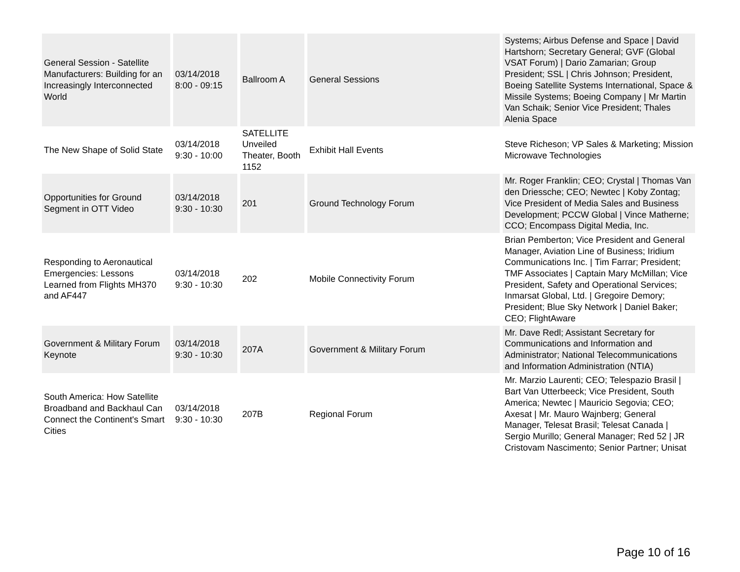| General Session - Satellite Manufacturers: Building for an Increasingly Interconnected World | 03/14/2018 8:00 - 09:15 | Ballroom A | General Sessions | Systems; Airbus Defense and Space / David Hartshorn; Secretary General; GVF (Global VSAT Forum) / Dario Zamarian; Group President; SSL / Chris Johnson; President, Boeing Satellite Systems International, Space & Missile Systems; Boeing Company / Mr Martin Van Schaik; Senior Vice President; Thales Alenia Space |
| The New Shape of Solid State | 03/14/2018 9:30 - 10:00 | SATELLITE Unveiled Theater, Booth 1152 | Exhibit Hall Events | Steve Richeson; VP Sales & Marketing; Mission Microwave Technologies |
| Opportunities for Ground Segment in OTT Video | 03/14/2018 9:30 - 10:30 | 201 | Ground Technology Forum | Mr. Roger Franklin; CEO; Crystal / Thomas Van den Driessche; CEO; Newtec / Koby Zontag; Vice President of Media Sales and Business Development; PCCW Global / Vince Matherne; CCO; Encompass Digital Media, Inc. |
| Responding to Aeronautical Emergencies: Lessons Learned from Flights MH370 and AF447 | 03/14/2018 9:30 - 10:30 | 202 | Mobile Connectivity Forum | Brian Pemberton; Vice President and General Manager, Aviation Line of Business; Iridium Communications Inc. / Tim Farrar; President; TMF Associates / Captain Mary McMillan; Vice President, Safety and Operational Services; Inmarsat Global, Ltd. / Gregoire Demory; President; Blue Sky Network / Daniel Baker; CEO; FlightAware |
| Government & Military Forum Keynote | 03/14/2018 9:30 - 10:30 | 207A | Government & Military Forum | Mr. Dave Redl; Assistant Secretary for Communications and Information and Administrator; National Telecommunications and Information Administration (NTIA) |
| South America: How Satellite Broadband and Backhaul Can Connect the Continent's Smart Cities | 03/14/2018 9:30 - 10:30 | 207B | Regional Forum | Mr. Marzio Laurenti; CEO; Telespazio Brasil / Bart Van Utterbeeck; Vice President, South America; Newtec / Mauricio Segovia; CEO; Axesat / Mr. Mauro Wajnberg; General Manager, Telesat Brasil; Telesat Canada / Sergio Murillo; General Manager; Red 52 / JR Cristovam Nascimento; Senior Partner; Unisat |
Page 10 of 16